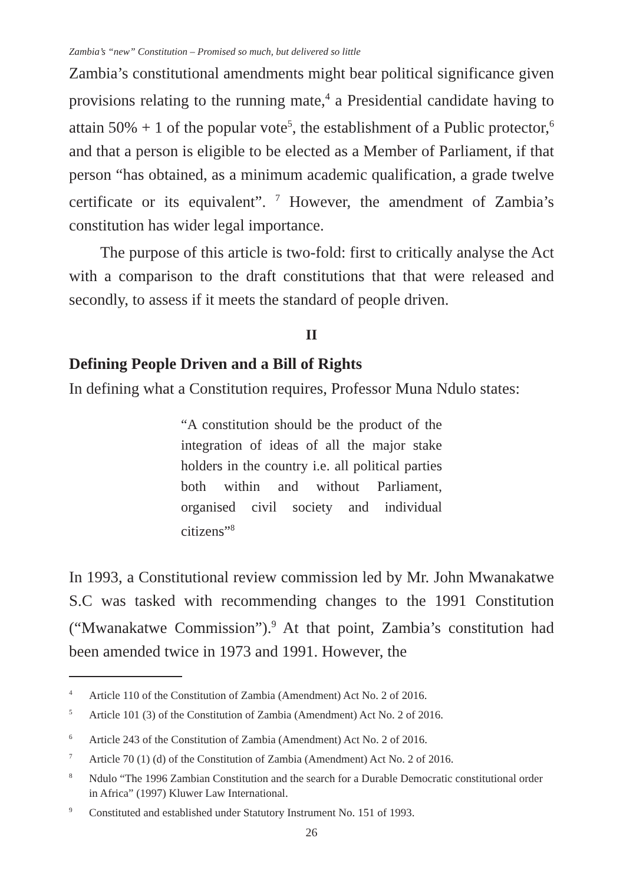Zambia’s “new” Constitution – Promised so much, but delivered so little
Zambia’s constitutional amendments might bear political significance given provisions relating to the running mate,<sup>4</sup> a Presidential candidate having to attain 50% + 1 of the popular vote<sup>5</sup>, the establishment of a Public protector,<sup>6</sup> and that a person is eligible to be elected as a Member of Parliament, if that person “has obtained, as a minimum academic qualification, a grade twelve certificate or its equivalent”. <sup>7</sup> However, the amendment of Zambia’s constitution has wider legal importance.
The purpose of this article is two-fold: first to critically analyse the Act with a comparison to the draft constitutions that that were released and secondly, to assess if it meets the standard of people driven.
II
Defining People Driven and a Bill of Rights
In defining what a Constitution requires, Professor Muna Ndulo states:
“A constitution should be the product of the integration of ideas of all the major stake holders in the country i.e. all political parties both within and without Parliament, organised civil society and individual citizens”<sup>8</sup>
In 1993, a Constitutional review commission led by Mr. John Mwanakatwe S.C was tasked with recommending changes to the 1991 Constitution (“Mwanakatwe Commission”).<sup>9</sup> At that point, Zambia’s constitution had been amended twice in 1973 and 1991. However, the
<sup>4</sup> Article 110 of the Constitution of Zambia (Amendment) Act No. 2 of 2016.
<sup>5</sup> Article 101 (3) of the Constitution of Zambia (Amendment) Act No. 2 of 2016.
<sup>6</sup> Article 243 of the Constitution of Zambia (Amendment) Act No. 2 of 2016.
<sup>7</sup> Article 70 (1) (d) of the Constitution of Zambia (Amendment) Act No. 2 of 2016.
<sup>8</sup> Ndulo “The 1996 Zambian Constitution and the search for a Durable Democratic constitutional order in Africa” (1997) Kluwer Law International.
<sup>9</sup> Constituted and established under Statutory Instrument No. 151 of 1993.
26